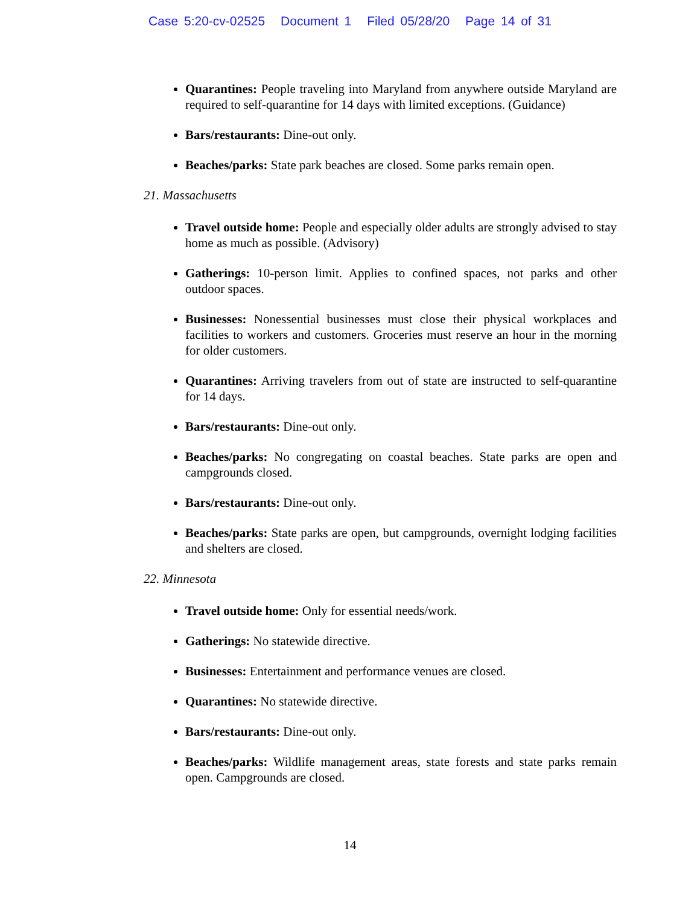Case 5:20-cv-02525 Document 1 Filed 05/28/20 Page 14 of 31
Quarantines: People traveling into Maryland from anywhere outside Maryland are required to self-quarantine for 14 days with limited exceptions. (Guidance)
Bars/restaurants: Dine-out only.
Beaches/parks: State park beaches are closed. Some parks remain open.
21. Massachusetts
Travel outside home: People and especially older adults are strongly advised to stay home as much as possible. (Advisory)
Gatherings: 10-person limit. Applies to confined spaces, not parks and other outdoor spaces.
Businesses: Nonessential businesses must close their physical workplaces and facilities to workers and customers. Groceries must reserve an hour in the morning for older customers.
Quarantines: Arriving travelers from out of state are instructed to self-quarantine for 14 days.
Bars/restaurants: Dine-out only.
Beaches/parks: No congregating on coastal beaches. State parks are open and campgrounds closed.
Bars/restaurants: Dine-out only.
Beaches/parks: State parks are open, but campgrounds, overnight lodging facilities and shelters are closed.
22. Minnesota
Travel outside home: Only for essential needs/work.
Gatherings: No statewide directive.
Businesses: Entertainment and performance venues are closed.
Quarantines: No statewide directive.
Bars/restaurants: Dine-out only.
Beaches/parks: Wildlife management areas, state forests and state parks remain open. Campgrounds are closed.
14